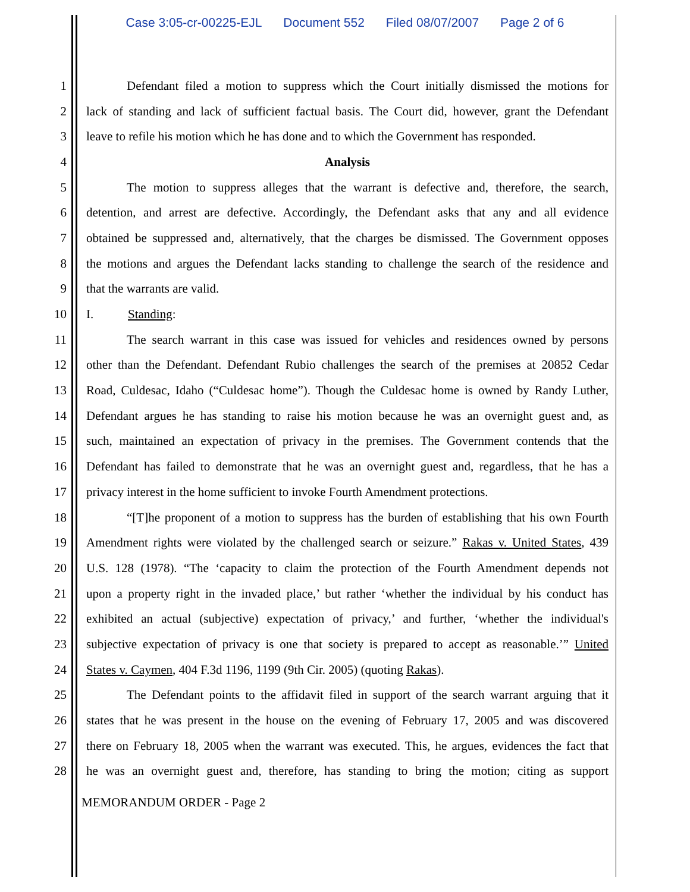Case 3:05-cr-00225-EJL Document 552 Filed 08/07/2007 Page 2 of 6
1 Defendant filed a motion to suppress which the Court initially dismissed the motions for
2 lack of standing and lack of sufficient factual basis. The Court did, however, grant the Defendant
3 leave to refile his motion which he has done and to which the Government has responded.
4 Analysis
5 The motion to suppress alleges that the warrant is defective and, therefore, the search,
6 detention, and arrest are defective. Accordingly, the Defendant asks that any and all evidence
7 obtained be suppressed and, alternatively, that the charges be dismissed. The Government opposes
8 the motions and argues the Defendant lacks standing to challenge the search of the residence and
9 that the warrants are valid.
10 I. Standing:
11 The search warrant in this case was issued for vehicles and residences owned by persons
12 other than the Defendant. Defendant Rubio challenges the search of the premises at 20852 Cedar
13 Road, Culdesac, Idaho (“Culdesac home”). Though the Culdesac home is owned by Randy Luther,
14 Defendant argues he has standing to raise his motion because he was an overnight guest and, as
15 such, maintained an expectation of privacy in the premises. The Government contends that the
16 Defendant has failed to demonstrate that he was an overnight guest and, regardless, that he has a
17 privacy interest in the home sufficient to invoke Fourth Amendment protections.
18 “[T]he proponent of a motion to suppress has the burden of establishing that his own Fourth
19 Amendment rights were violated by the challenged search or seizure.” Rakas v. United States, 439
20 U.S. 128 (1978). “The ‘capacity to claim the protection of the Fourth Amendment depends not
21 upon a property right in the invaded place,’ but rather ‘whether the individual by his conduct has
22 exhibited an actual (subjective) expectation of privacy,’ and further, ‘whether the individual's
23 subjective expectation of privacy is one that society is prepared to accept as reasonable.’” United
24 States v. Caymen, 404 F.3d 1196, 1199 (9th Cir. 2005) (quoting Rakas).
25 The Defendant points to the affidavit filed in support of the search warrant arguing that it
26 states that he was present in the house on the evening of February 17, 2005 and was discovered
27 there on February 18, 2005 when the warrant was executed. This, he argues, evidences the fact that
28 he was an overnight guest and, therefore, has standing to bring the motion; citing as support
MEMORANDUM ORDER - Page 2